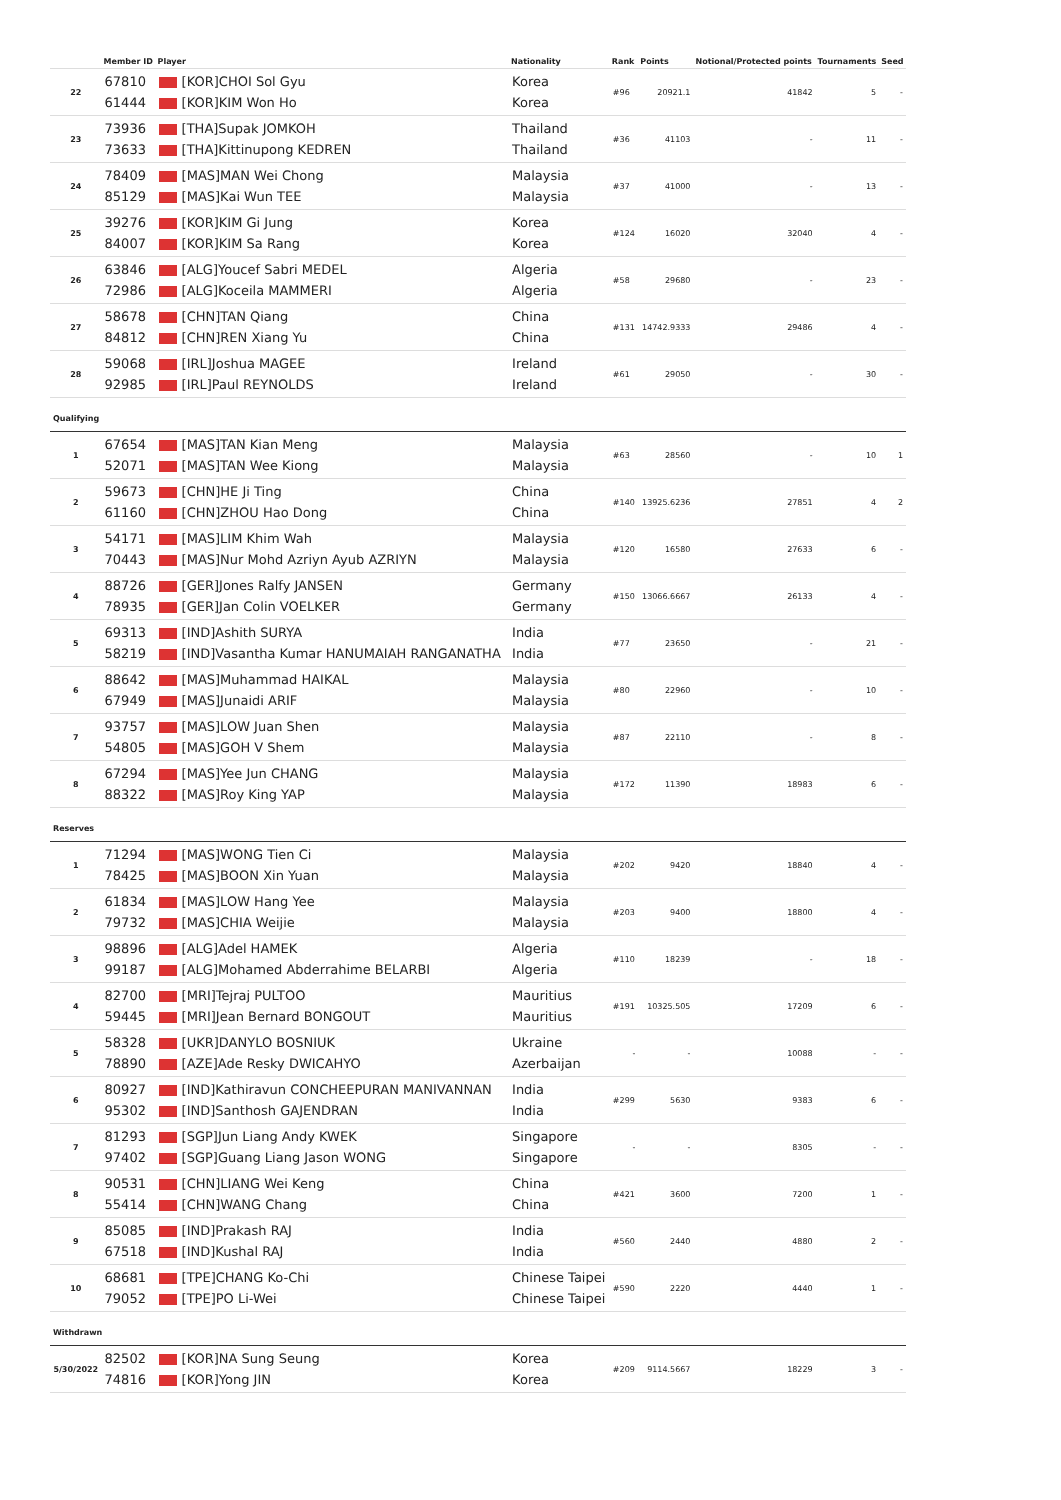| | Member ID | Player | Nationality | Rank | Points | Notional/Protected points | Tournaments | Seed |
| --- | --- | --- | --- | --- | --- | --- | --- | --- |
| 22 | 67810 61444 | [KOR]CHOI Sol Gyu [KOR]KIM Won Ho | Korea Korea | #96 | 20921.1 | 41842 | 5 | - |
| 23 | 73936 73633 | [THA]Supak JOMKOH [THA]Kittinupong KEDREN | Thailand Thailand | #36 | 41103 | - | 11 | - |
| 24 | 78409 85129 | [MAS]MAN Wei Chong [MAS]Kai Wun TEE | Malaysia Malaysia | #37 | 41000 | - | 13 | - |
| 25 | 39276 84007 | [KOR]KIM Gi Jung [KOR]KIM Sa Rang | Korea Korea | #124 | 16020 | 32040 | 4 | - |
| 26 | 63846 72986 | [ALG]Youcef Sabri MEDEL [ALG]Koceila MAMMERI | Algeria Algeria | #58 | 29680 | - | 23 | - |
| 27 | 58678 84812 | [CHN]TAN Qiang [CHN]REN Xiang Yu | China China | #131 | 14742.9333 | 29486 | 4 | - |
| 28 | 59068 92985 | [IRL]Joshua MAGEE [IRL]Paul REYNOLDS | Ireland Ireland | #61 | 29050 | - | 30 | - |
| Qualifying | | | | | | | | |
| 1 | 67654 52071 | [MAS]TAN Kian Meng [MAS]TAN Wee Kiong | Malaysia Malaysia | #63 | 28560 | - | 10 | 1 |
| 2 | 59673 61160 | [CHN]HE Ji Ting [CHN]ZHOU Hao Dong | China China | #140 | 13925.6236 | 27851 | 4 | 2 |
| 3 | 54171 70443 | [MAS]LIM Khim Wah [MAS]Nur Mohd Azriyn Ayub AZRIYN | Malaysia Malaysia | #120 | 16580 | 27633 | 6 | - |
| 4 | 88726 78935 | [GER]Jones Ralfy JANSEN [GER]Jan Colin VOELKER | Germany Germany | #150 | 13066.6667 | 26133 | 4 | - |
| 5 | 69313 58219 | [IND]Ashith SURYA [IND]Vasantha Kumar HANUMAIAH RANGANATHA | India India | #77 | 23650 | - | 21 | - |
| 6 | 88642 67949 | [MAS]Muhammad HAIKAL [MAS]Junaidi ARIF | Malaysia Malaysia | #80 | 22960 | - | 10 | - |
| 7 | 93757 54805 | [MAS]LOW Juan Shen [MAS]GOH V Shem | Malaysia Malaysia | #87 | 22110 | - | 8 | - |
| 8 | 67294 88322 | [MAS]Yee Jun CHANG [MAS]Roy King YAP | Malaysia Malaysia | #172 | 11390 | 18983 | 6 | - |
| Reserves | | | | | | | | |
| 1 | 71294 78425 | [MAS]WONG Tien Ci [MAS]BOON Xin Yuan | Malaysia Malaysia | #202 | 9420 | 18840 | 4 | - |
| 2 | 61834 79732 | [MAS]LOW Hang Yee [MAS]CHIA Weijie | Malaysia Malaysia | #203 | 9400 | 18800 | 4 | - |
| 3 | 98896 99187 | [ALG]Adel HAMEK [ALG]Mohamed Abderrahime BELARBI | Algeria Algeria | #110 | 18239 | - | 18 | - |
| 4 | 82700 59445 | [MRI]Tejraj PULTOO [MRI]Jean Bernard BONGOUT | Mauritius Mauritius | #191 | 10325.505 | 17209 | 6 | - |
| 5 | 58328 78890 | [UKR]DANYLO BOSNIUK [AZE]Ade Resky DWICAHYO | Ukraine Azerbaijan | - | - | 10088 | - | - |
| 6 | 80927 95302 | [IND]Kathiravun CONCHEEPURAN MANIVANNAN [IND]Santhosh GAJENDRAN | India India | #299 | 5630 | 9383 | 6 | - |
| 7 | 81293 97402 | [SGP]Jun Liang Andy KWEK [SGP]Guang Liang Jason WONG | Singapore Singapore | - | - | 8305 | - | - |
| 8 | 90531 55414 | [CHN]LIANG Wei Keng [CHN]WANG Chang | China China | #421 | 3600 | 7200 | 1 | - |
| 9 | 85085 67518 | [IND]Prakash RAJ [IND]Kushal RAJ | India India | #560 | 2440 | 4880 | 2 | - |
| 10 | 68681 79052 | [TPE]CHANG Ko-Chi [TPE]PO Li-Wei | Chinese Taipei Chinese Taipei | #590 | 2220 | 4440 | 1 | - |
| Withdrawn | | | | | | | | |
| 5/30/2022 | 82502 74816 | [KOR]NA Sung Seung [KOR]Yong JIN | Korea Korea | #209 | 9114.5667 | 18229 | 3 | - |